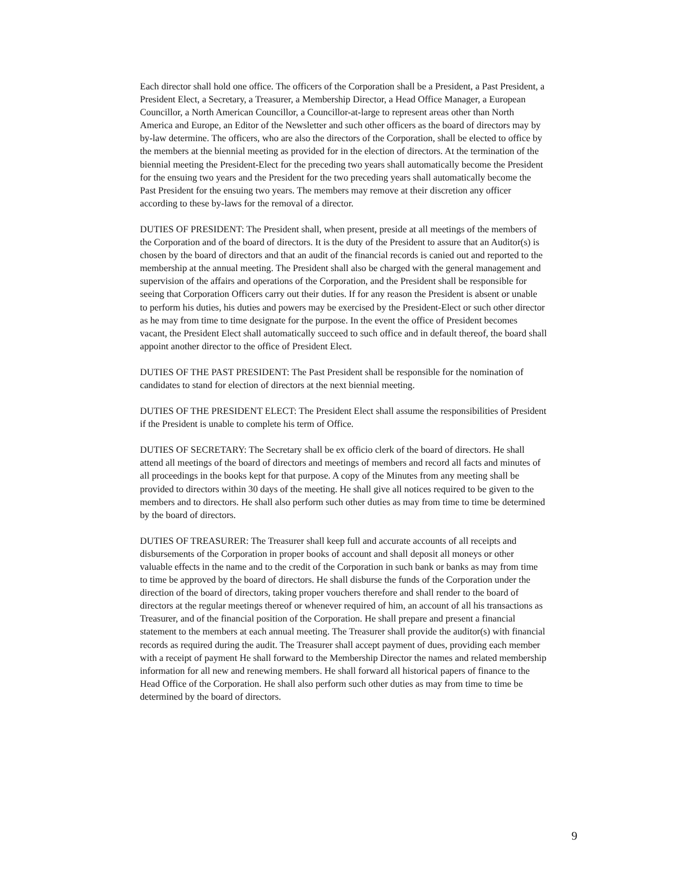Each director shall hold one office. The officers of the Corporation shall be a President, a Past President, a President Elect, a Secretary, a Treasurer, a Membership Director, a Head Office Manager, a European Councillor, a North American Councillor, a Councillor-at-large to represent areas other than North America and Europe, an Editor of the Newsletter and such other officers as the board of directors may by by-law determine. The officers, who are also the directors of the Corporation, shall be elected to office by the members at the biennial meeting as provided for in the election of directors. At the termination of the biennial meeting the President-Elect for the preceding two years shall automatically become the President for the ensuing two years and the President for the two preceding years shall automatically become the Past President for the ensuing two years. The members may remove at their discretion any officer according to these by-laws for the removal of a director.
DUTIES OF PRESIDENT: The President shall, when present, preside at all meetings of the members of the Corporation and of the board of directors. It is the duty of the President to assure that an Auditor(s) is chosen by the board of directors and that an audit of the financial records is canied out and reported to the membership at the annual meeting. The President shall also be charged with the general management and supervision of the affairs and operations of the Corporation, and the President shall be responsible for seeing that Corporation Officers carry out their duties. If for any reason the President is absent or unable to perform his duties, his duties and powers may be exercised by the President-Elect or such other director as he may from time to time designate for the purpose. In the event the office of President becomes vacant, the President Elect shall automatically succeed to such office and in default thereof, the board shall appoint another director to the office of President Elect.
DUTIES OF THE PAST PRESIDENT: The Past President shall be responsible for the nomination of candidates to stand for election of directors at the next biennial meeting.
DUTIES OF THE PRESIDENT ELECT: The President Elect shall assume the responsibilities of President if the President is unable to complete his term of Office.
DUTIES OF SECRETARY: The Secretary shall be ex officio clerk of the board of directors. He shall attend all meetings of the board of directors and meetings of members and record all facts and minutes of all proceedings in the books kept for that purpose. A copy of the Minutes from any meeting shall be provided to directors within 30 days of the meeting. He shall give all notices required to be given to the members and to directors. He shall also perform such other duties as may from time to time be determined by the board of directors.
DUTIES OF TREASURER: The Treasurer shall keep full and accurate accounts of all receipts and disbursements of the Corporation in proper books of account and shall deposit all moneys or other valuable effects in the name and to the credit of the Corporation in such bank or banks as may from time to time be approved by the board of directors. He shall disburse the funds of the Corporation under the direction of the board of directors, taking proper vouchers therefore and shall render to the board of directors at the regular meetings thereof or whenever required of him, an account of all his transactions as Treasurer, and of the financial position of the Corporation. He shall prepare and present a financial statement to the members at each annual meeting. The Treasurer shall provide the auditor(s) with financial records as required during the audit. The Treasurer shall accept payment of dues, providing each member with a receipt of payment He shall forward to the Membership Director the names and related membership information for all new and renewing members. He shall forward all historical papers of finance to the Head Office of the Corporation. He shall also perform such other duties as may from time to time be determined by the board of directors.
9